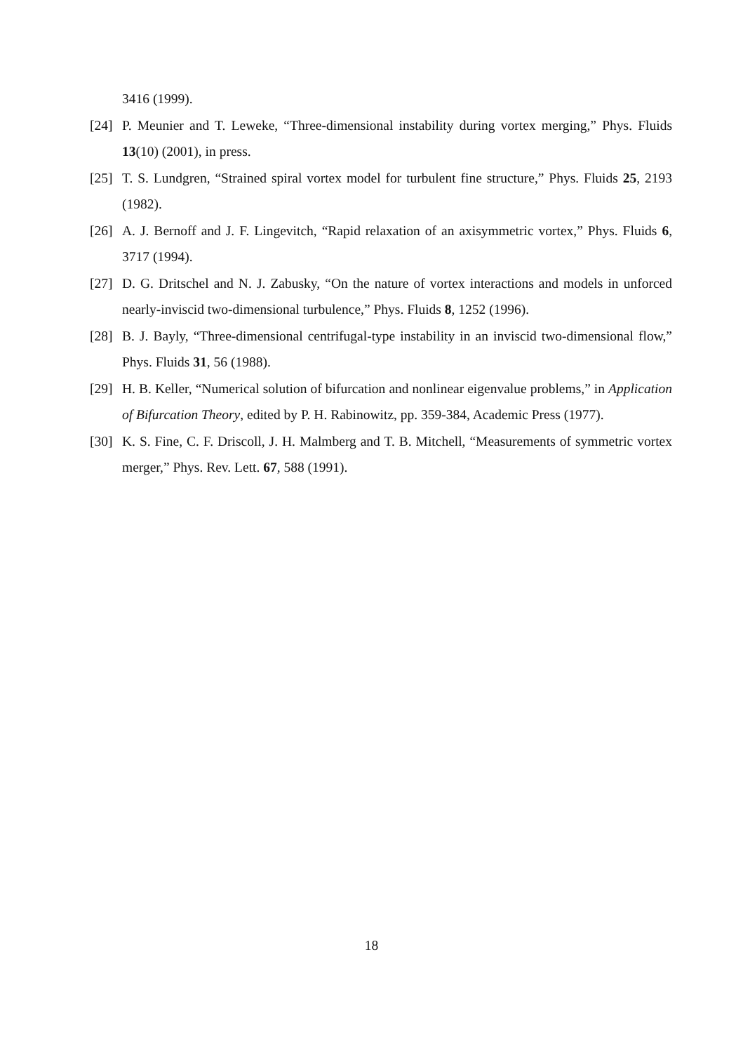3416 (1999).
[24] P. Meunier and T. Leweke, “Three-dimensional instability during vortex merging,” Phys. Fluids 13(10) (2001), in press.
[25] T. S. Lundgren, “Strained spiral vortex model for turbulent fine structure,” Phys. Fluids 25, 2193 (1982).
[26] A. J. Bernoff and J. F. Lingevitch, “Rapid relaxation of an axisymmetric vortex,” Phys. Fluids 6, 3717 (1994).
[27] D. G. Dritschel and N. J. Zabusky, “On the nature of vortex interactions and models in unforced nearly-inviscid two-dimensional turbulence,” Phys. Fluids 8, 1252 (1996).
[28] B. J. Bayly, “Three-dimensional centrifugal-type instability in an inviscid two-dimensional flow,” Phys. Fluids 31, 56 (1988).
[29] H. B. Keller, “Numerical solution of bifurcation and nonlinear eigenvalue problems,” in Application of Bifurcation Theory, edited by P. H. Rabinowitz, pp. 359-384, Academic Press (1977).
[30] K. S. Fine, C. F. Driscoll, J. H. Malmberg and T. B. Mitchell, “Measurements of symmetric vortex merger,” Phys. Rev. Lett. 67, 588 (1991).
18